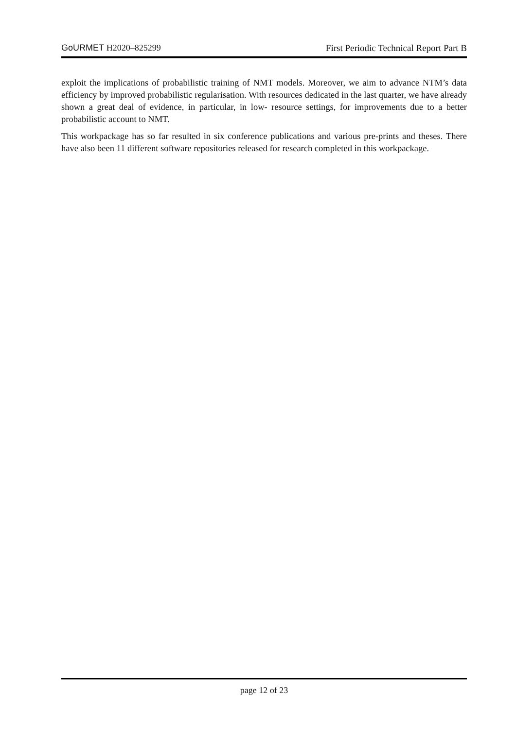GoURMET H2020–825299 First Periodic Technical Report Part B
exploit the implications of probabilistic training of NMT models. Moreover, we aim to advance NTM’s data efficiency by improved probabilistic regularisation. With resources dedicated in the last quarter, we have already shown a great deal of evidence, in particular, in low- resource settings, for improvements due to a better probabilistic account to NMT.
This workpackage has so far resulted in six conference publications and various pre-prints and theses. There have also been 11 different software repositories released for research completed in this workpackage.
page 12 of 23